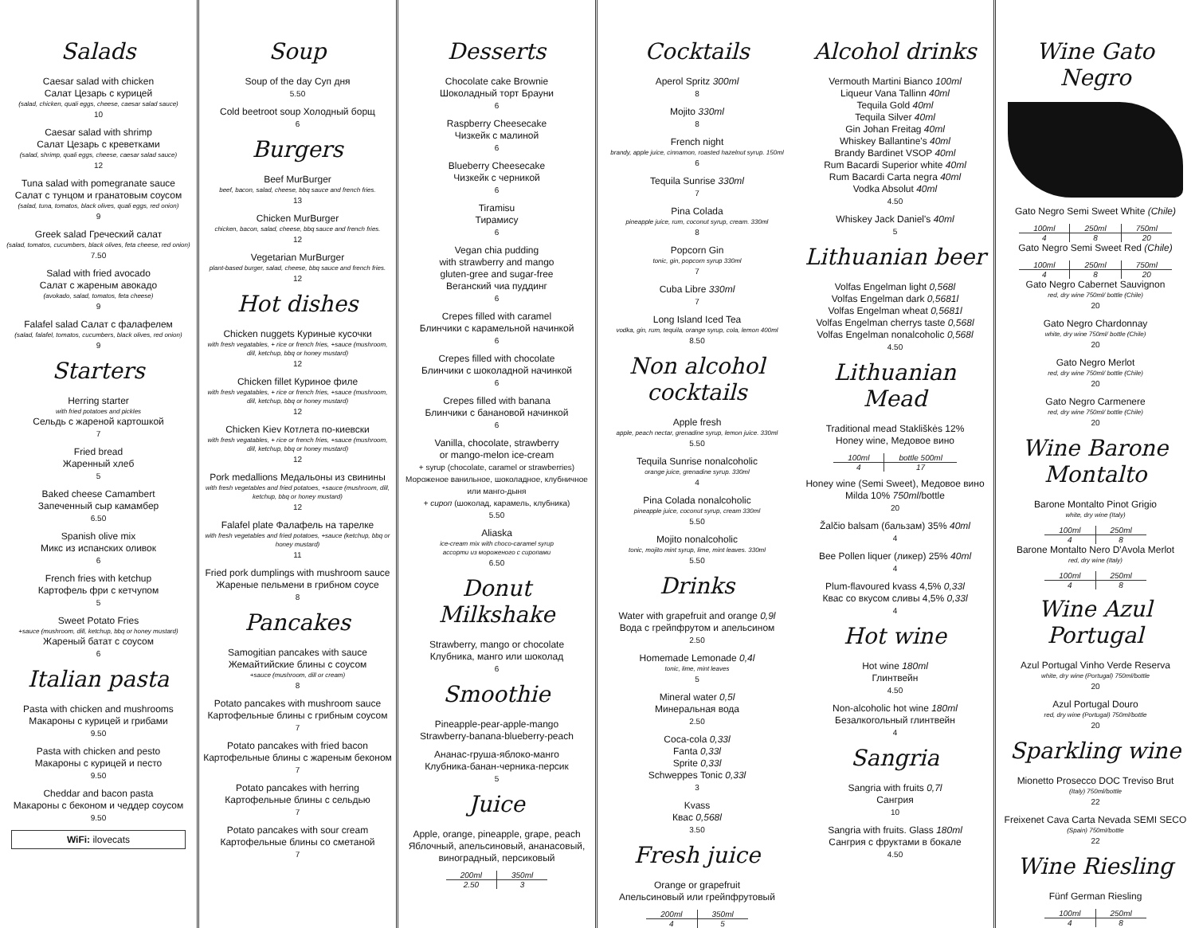Salads
Caesar salad with chicken
Салат Цезарь с курицей
(salad, chicken, quali eggs, cheese, caesar salad sauce)
10
Caesar salad with shrimp
Салат Цезарь с креветками
(salad, shrimp, quali eggs, cheese, caesar salad sauce)
12
Tuna salad with pomegranate sauce
Салат с тунцом и гранатовым соусом
(salad, tuna, tomatos, black olives, quali eggs, red onion)
9
Greek salad Греческий салат
(salad, tomatos, cucumbers, black olives, feta cheese, red onion)
7.50
Salad with fried avocado
Салат с жареным авокадо
(avokado, salad, tomatos, feta cheese)
9
Falafel salad Салат с фалафелем
(salad, falafel, tomatos, cucumbers, black olives, red onion)
9
Starters
Herring starter
with fried potatoes and pickles
Сельдь с жареной картошкой
7
Fried bread
Жаренный хлеб
5
Baked cheese Camambert
Запеченный сыр камамбер
6.50
Spanish olive mix
Микс из испанских оливок
6
French fries with ketchup
Картофель фри с кетчупом
5
Sweet Potato Fries
+sauce (mushroom, dill, ketchup, bbq or honey mustard)
Жареный батат с соусом
6
Italian pasta
Pasta with chicken and mushrooms
Макароны с курицей и грибами
9.50
Pasta with chicken and pesto
Макароны с курицей и песто
9.50
Cheddar and bacon pasta
Макароны с беконом и чеддер соусом
9.50
WiFi: ilovecats
Soup
Soup of the day Суп дня
5.50
Cold beetroot soup Холодный борщ
6
Burgers
Beef MurBurger
beef, bacon, salad, cheese, bbq sauce and french fries.
13
Chicken MurBurger
chicken, bacon, salad, cheese, bbq sauce and french fries.
12
Vegetarian MurBurger
plant-based burger, salad, cheese, bbq sauce and french fries.
12
Hot dishes
Chicken nuggets Куриные кусочки
with fresh vegatables, + rice or french fries, +sauce (mushroom, dill, ketchup, bbq or honey mustard)
12
Chicken fillet Куриное филе
with fresh vegatables, + rice or french fries, +sauce (mushroom, dill, ketchup, bbq or honey mustard)
12
Chicken Kiev Котлета по-киевски
with fresh vegatables, + rice or french fries, +sauce (mushroom, dill, ketchup, bbq or honey mustard)
12
Pork medallions Медальоны из свинины
with fresh vegetables and fried potatoes, +sauce (mushroom, dill, ketchup, bbq or honey mustard)
12
Falafel plate Фалафель на тарелке
with fresh vegetables and fried potatoes, +sauce (ketchup, bbq or honey mustard)
11
Fried pork dumplings with mushroom sauce
Жареные пельмени в грибном соусе
8
Pancakes
Samogitian pancakes with sauce
Жемайтийские блины с соусом
+sauce (mushroom, dill or cream)
8
Potato pancakes with mushroom sauce
Картофельные блины с грибным соусом
7
Potato pancakes with fried bacon
Картофельные блины с жареным беконом
7
Potato pancakes with herring
Картофельные блины с сельдью
7
Potato pancakes with sour cream
Картофельные блины со сметаной
7
Desserts
Chocolate cake Brownie
Шоколадный торт Брауни
6
Raspberry Cheesecake
Чизкейк с малиной
6
Blueberry Cheesecake
Чизкейк с черникой
6
Tiramisu
Тирамису
6
Vegan chia pudding
with strawberry and mango
gluten-gree and sugar-free
Веганский чиа пуддинг
6
Crepes filled with caramel
Блинчики с карамельной начинкой
6
Crepes filled with chocolate
Блинчики с шоколадной начинкой
6
Crepes filled with banana
Блинчики с банановой начинкой
6
Vanilla, chocolate, strawberry
or mango-melon ice-cream
+ syrup (chocolate, caramel or strawberries)
Мороженое ванильное, шоколадное, клубничное или манго-дыня
+ сироп (шоколад, карамель, клубника)
5.50
Aliaska
ice-cream mix with choco-caramel syrup
ассорти из мороженого с сиропами
6.50
Donut Milkshake
Strawberry, mango or chocolate
Клубника, манго или шоколад
6
Smoothie
Pineapple-pear-apple-mango
Strawberry-banana-blueberry-peach
Ананас-груша-яблоко-манго
Клубника-банан-черника-персик
5
Juice
Apple, orange, pineapple, grape, peach
Яблочный, апельсиновый, ананасовый, виноградный, персиковый
| 200ml | 350ml |
| --- | --- |
| 2.50 | 3 |
Cocktails
Aperol Spritz 300ml
8
Mojito 330ml
8
French night
brandy, apple juice, cinnamon, roasted hazelnut syrup. 150ml
6
Tequila Sunrise 330ml
7
Pina Colada
pineapple juice, rum, coconut syrup, cream. 330ml
8
Popcorn Gin
tonic, gin, popcorn syrup 330ml
7
Cuba Libre 330ml
7
Long Island Iced Tea
vodka, gin, rum, tequila, orange syrup, cola, lemon 400ml
8.50
Non alcohol cocktails
Apple fresh
apple, peach nectar, grenadine syrup, lemon juice. 330ml
5.50
Tequila Sunrise nonalcoholic
orange juice, grenadine syrup. 330ml
4
Pina Colada nonalcoholic
pineapple juice, coconut syrup, cream 330ml
5.50
Mojito nonalcoholic
tonic, mojito mint syrup, lime, mint leaves. 330ml
5.50
Drinks
Water with grapefruit and orange 0,9l
Вода с грейпфрутом и апельсином
2.50
Homemade Lemonade 0,4l
tonic, lime, mint leaves
5
Mineral water 0,5l
Минеральная вода
2.50
Coca-cola 0,33l
Fanta 0,33l
Sprite 0,33l
Schweppes Tonic 0,33l
3
Kvass
Квас 0,568l
3.50
Fresh juice
Orange or grapefruit
Апельсиновый или грейпфрутовый
| 200ml | 350ml |
| --- | --- |
| 4 | 5 |
Alcohol drinks
Vermouth Martini Bianco 100ml
Liqueur Vana Tallinn 40ml
Tequila Gold 40ml
Tequila Silver 40ml
Gin Johan Freitag 40ml
Whiskey Ballantine's 40ml
Brandy Bardinet VSOP 40ml
Rum Bacardi Superior white 40ml
Rum Bacardi Carta negra 40ml
Vodka Absolut 40ml
4.50
Whiskey Jack Daniel's 40ml
5
Lithuanian beer
Volfas Engelman light 0,568l
Volfas Engelman dark 0,5681l
Volfas Engelman wheat 0,5681l
Volfas Engelman cherrys taste 0,568l
Volfas Engelman nonalcoholic 0,568l
4.50
Lithuanian Mead
Traditional mead Stakliškės 12%
Honey wine, Медовое вино
| 100ml | bottle 500ml |
| --- | --- |
| 4 | 17 |
Honey wine (Semi Sweet), Медовое вино
Milda 10% 750ml/bottle
20
Žalčio balsam (бальзам) 35% 40ml
4
Bee Pollen liquer (ликер) 25% 40ml
4
Plum-flavoured kvass 4,5% 0,33l
Квас со вкусом сливы 4,5% 0,33l
4
Hot wine
Hot wine 180ml
Глинтвейн
4.50
Non-alcoholic hot wine 180ml
Безалкогольный глинтвейн
4
Sangria
Sangria with fruits 0,7l
Сангрия
10
Sangria with fruits. Glass 180ml
Сангрия с фруктами в бокале
4.50
Wine Gato Negro
Gato Negro Semi Sweet White (Chile)
| 100ml | 250ml | 750ml |
| --- | --- | --- |
| 4 | 8 | 20 |
Gato Negro Semi Sweet Red (Chile)
| 100ml | 250ml | 750ml |
| --- | --- | --- |
| 4 | 8 | 20 |
Gato Negro Cabernet Sauvignon
red, dry wine 750ml/ bottle (Chile)
20
Gato Negro Chardonnay
white, dry wine 750ml/ bottle (Chile)
20
Gato Negro Merlot
red, dry wine 750ml/ bottle (Chile)
20
Gato Negro Carmenere
red, dry wine 750ml/ bottle (Chile)
20
Wine Barone Montalto
Barone Montalto Pinot Grigio
white, dry wine (Italy)
| 100ml | 250ml |
| --- | --- |
| 4 | 8 |
Barone Montalto Nero D'Avola Merlot
red, dry wine (Italy)
| 100ml | 250ml |
| --- | --- |
| 4 | 8 |
Wine Azul Portugal
Azul Portugal Vinho Verde Reserva
white, dry wine (Portugal) 750ml/bottle
20
Azul Portugal Douro
red, dry wine (Portugal) 750ml/bottle
20
Sparkling wine
Mionetto Prosecco DOC Treviso Brut
(Italy) 750ml/bottle
22
Freixenet Cava Carta Nevada SEMI SECO
(Spain) 750ml/bottle
22
Wine Riesling
Fünf German Riesling
| 100ml | 250ml |
| --- | --- |
| 4 | 8 |